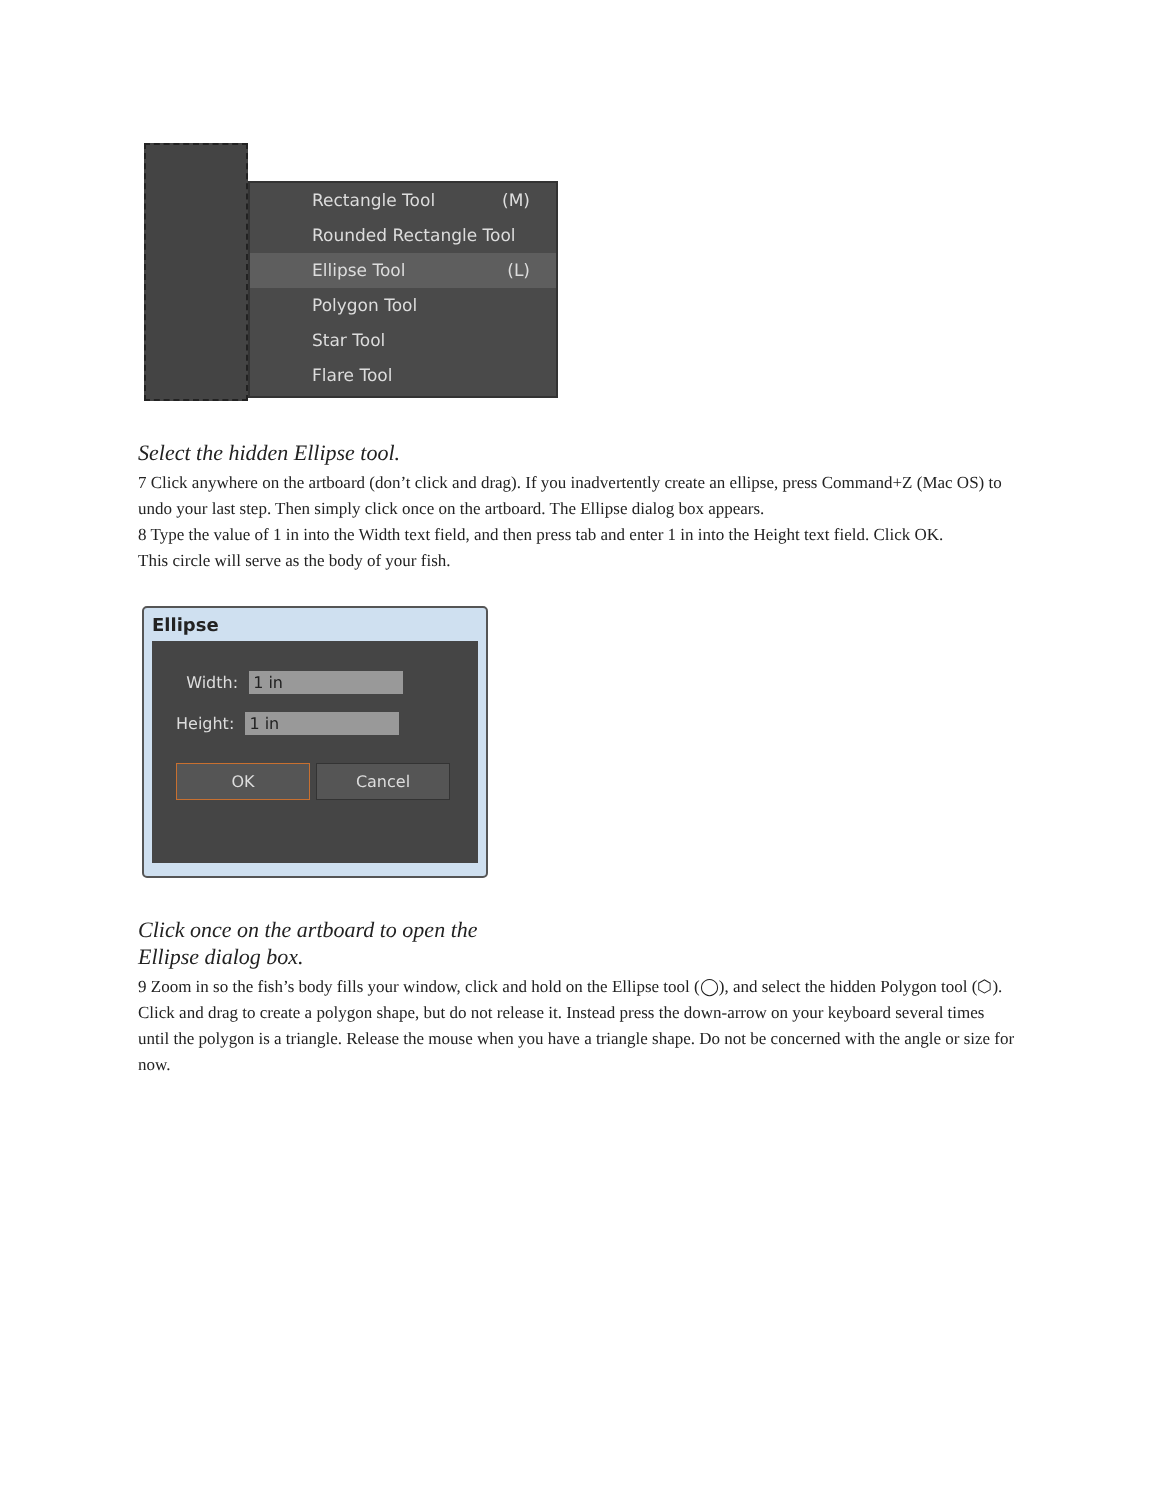Rectangle Tool (M)
Rounded Rectangle Tool
Ellipse Tool (L)
Polygon Tool
Star Tool
Flare Tool
Select the hidden Ellipse tool.
7 Click anywhere on the artboard (don’t click and drag). If you inadvertently create an ellipse, press Command+Z (Mac OS) to undo your last step. Then simply click once on the artboard. The Ellipse dialog box appears.
8 Type the value of 1 in into the Width text field, and then press tab and enter 1 in into the Height text field. Click OK.
This circle will serve as the body of your fish.
Ellipse
Width: 1 in
Height: 1 in
OK Cancel
Click once on the artboard to open the
Ellipse dialog box.
9 Zoom in so the fish’s body fills your window, click and hold on the Ellipse tool (◯), and select the hidden Polygon tool (⬡). Click and drag to create a polygon shape, but do not release it. Instead press the down-arrow on your keyboard several times until the polygon is a triangle. Release the mouse when you have a triangle shape. Do not be concerned with the angle or size for now.